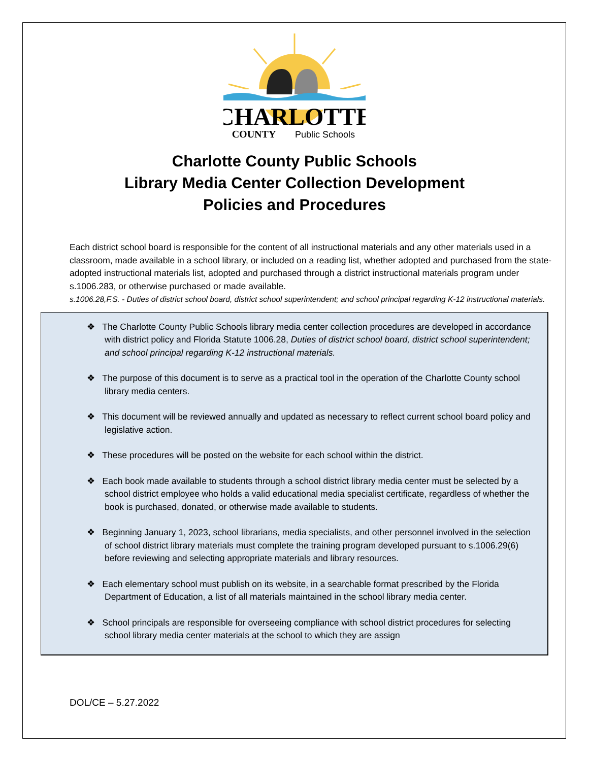CHARLOTTE
COUNTY
Public Schools
Charlotte County Public Schools
Library Media Center Collection Development
Policies and Procedures
Each district school board is responsible for the content of all instructional materials and any other materials used in a classroom, made available in a school library, or included on a reading list, whether adopted and purchased from the state-adopted instructional materials list, adopted and purchased through a district instructional materials program under s.1006.283, or otherwise purchased or made available.
s.1006.28,F.S. - Duties of district school board, district school superintendent; and school principal regarding K-12 instructional materials.
❖ The Charlotte County Public Schools library media center collection procedures are developed in accordance with district policy and Florida Statute 1006.28, Duties of district school board, district school superintendent; and school principal regarding K-12 instructional materials.
❖ The purpose of this document is to serve as a practical tool in the operation of the Charlotte County school library media centers.
❖ This document will be reviewed annually and updated as necessary to reflect current school board policy and legislative action.
❖ These procedures will be posted on the website for each school within the district.
❖ Each book made available to students through a school district library media center must be selected by a school district employee who holds a valid educational media specialist certificate, regardless of whether the book is purchased, donated, or otherwise made available to students.
❖ Beginning January 1, 2023, school librarians, media specialists, and other personnel involved in the selection of school district library materials must complete the training program developed pursuant to s.1006.29(6) before reviewing and selecting appropriate materials and library resources.
❖ Each elementary school must publish on its website, in a searchable format prescribed by the Florida Department of Education, a list of all materials maintained in the school library media center.
❖ School principals are responsible for overseeing compliance with school district procedures for selecting school library media center materials at the school to which they are assign
DOL/CE – 5.27.2022